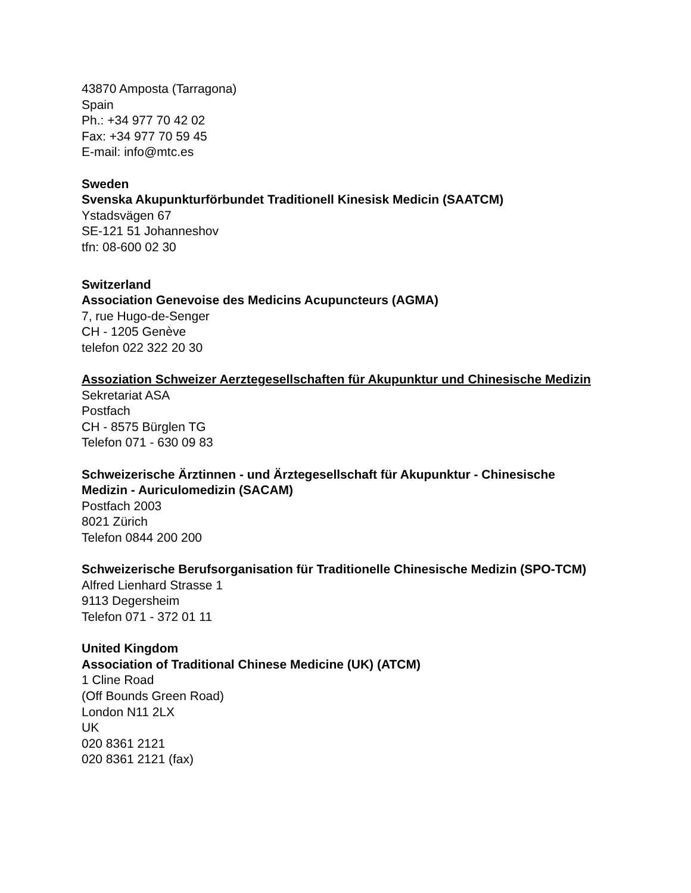43870 Amposta (Tarragona)
Spain
Ph.: +34 977 70 42 02
Fax: +34 977 70 59 45
E-mail: info@mtc.es
Sweden
Svenska Akupunkturförbundet Traditionell Kinesisk Medicin (SAATCM)
Ystadsvägen 67
SE-121 51 Johanneshov
tfn: 08-600 02 30
Switzerland
Association Genevoise des Medicins Acupuncteurs (AGMA)
7, rue Hugo-de-Senger
CH - 1205 Genève
telefon 022 322 20 30
Assoziation Schweizer Aerztegesellschaften für Akupunktur und Chinesische Medizin
Sekretariat ASA
Postfach
CH - 8575 Bürglen TG
Telefon 071 - 630 09 83
Schweizerische Ärztinnen - und Ärztegesellschaft für Akupunktur - Chinesische Medizin - Auriculomedizin (SACAM)
Postfach 2003
8021 Zürich
Telefon 0844 200 200
Schweizerische Berufsorganisation für Traditionelle Chinesische Medizin (SPO-TCM)
Alfred Lienhard Strasse 1
9113 Degersheim
Telefon 071 - 372 01 11
United Kingdom
Association of Traditional Chinese Medicine (UK) (ATCM)
1 Cline Road
(Off Bounds Green Road)
London N11 2LX
UK
020 8361 2121
020 8361 2121 (fax)